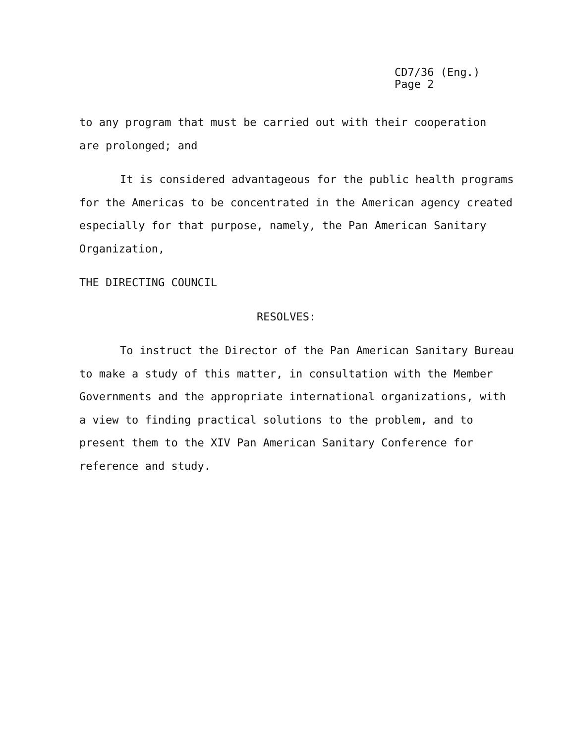CD7/36 (Eng.)
Page 2
to any program that must be carried out with their cooperation
are prolonged; and
It is considered advantageous for the public health programs for the Americas to be concentrated in the American agency created especially for that purpose, namely, the Pan American Sanitary Organization,
THE DIRECTING COUNCIL
RESOLVES:
To instruct the Director of the Pan American Sanitary Bureau to make a study of this matter, in consultation with the Member Governments and the appropriate international organizations, with a view to finding practical solutions to the problem, and to present them to the XIV Pan American Sanitary Conference for reference and study.